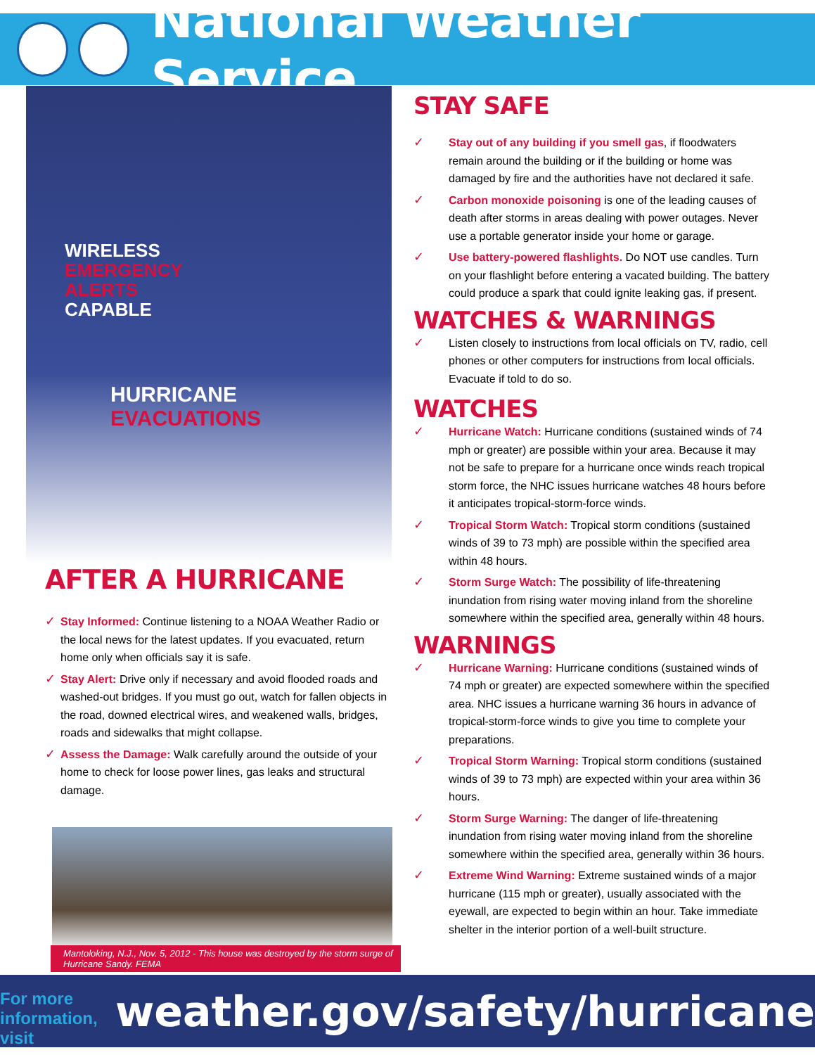National Weather Service
WIRELESS
EMERGENCY
ALERTS
CAPABLE
HURRICANE
EVACUATIONS
AFTER A HURRICANE
Stay Informed: Continue listening to a NOAA Weather Radio or the local news for the latest updates. If you evacuated, return home only when officials say it is safe.
Stay Alert: Drive only if necessary and avoid flooded roads and washed-out bridges. If you must go out, watch for fallen objects in the road, downed electrical wires, and weakened walls, bridges, roads and sidewalks that might collapse.
Assess the Damage: Walk carefully around the outside of your home to check for loose power lines, gas leaks and structural damage.
Mantoloking, N.J., Nov. 5, 2012 - This house was destroyed by the storm surge of Hurricane Sandy. FEMA
STAY SAFE
Stay out of any building if you smell gas, if floodwaters remain around the building or if the building or home was damaged by fire and the authorities have not declared it safe.
Carbon monoxide poisoning is one of the leading causes of death after storms in areas dealing with power outages. Never use a portable generator inside your home or garage.
Use battery-powered flashlights. Do NOT use candles. Turn on your flashlight before entering a vacated building. The battery could produce a spark that could ignite leaking gas, if present.
WATCHES & WARNINGS
Listen closely to instructions from local officials on TV, radio, cell phones or other computers for instructions from local officials. Evacuate if told to do so.
WATCHES
Hurricane Watch: Hurricane conditions (sustained winds of 74 mph or greater) are possible within your area. Because it may not be safe to prepare for a hurricane once winds reach tropical storm force, the NHC issues hurricane watches 48 hours before it anticipates tropical-storm-force winds.
Tropical Storm Watch: Tropical storm conditions (sustained winds of 39 to 73 mph) are possible within the specified area within 48 hours.
Storm Surge Watch: The possibility of life-threatening inundation from rising water moving inland from the shoreline somewhere within the specified area, generally within 48 hours.
WARNINGS
Hurricane Warning: Hurricane conditions (sustained winds of 74 mph or greater) are expected somewhere within the specified area. NHC issues a hurricane warning 36 hours in advance of tropical-storm-force winds to give you time to complete your preparations.
Tropical Storm Warning: Tropical storm conditions (sustained winds of 39 to 73 mph) are expected within your area within 36 hours.
Storm Surge Warning: The danger of life-threatening inundation from rising water moving inland from the shoreline somewhere within the specified area, generally within 36 hours.
Extreme Wind Warning: Extreme sustained winds of a major hurricane (115 mph or greater), usually associated with the eyewall, are expected to begin within an hour. Take immediate shelter in the interior portion of a well-built structure.
For more information, visit weather.gov/safety/hurricane